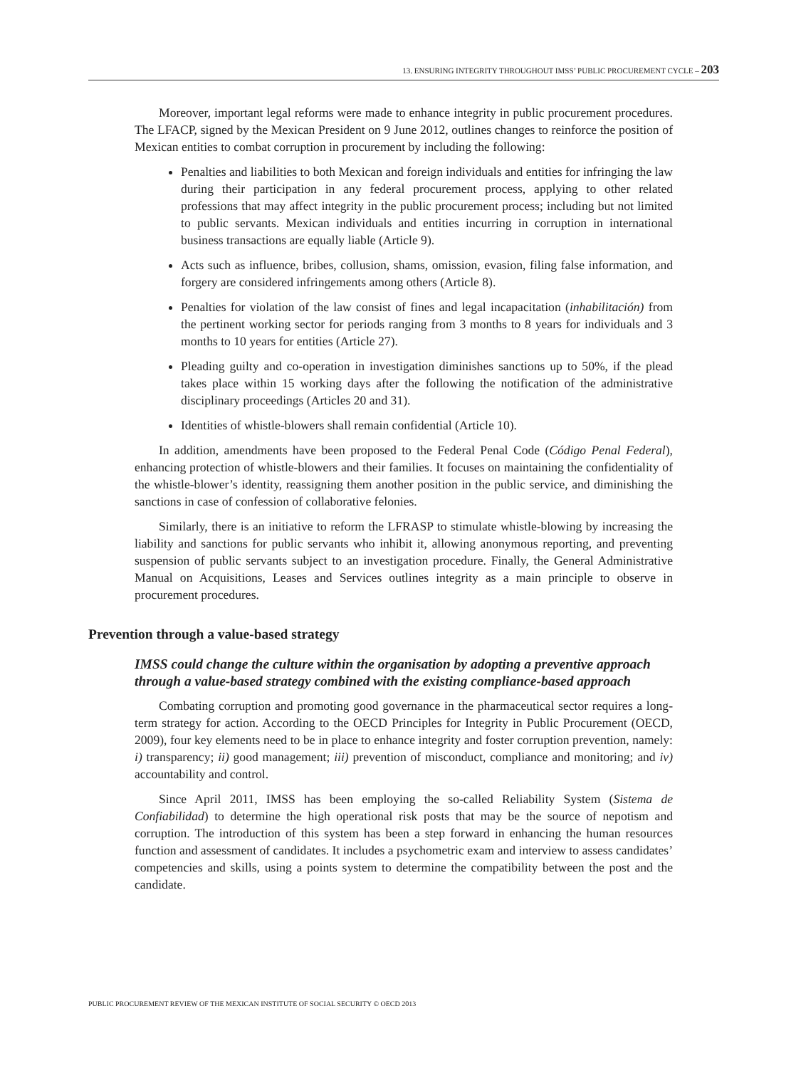13. ENSURING INTEGRITY THROUGHOUT IMSS’ PUBLIC PROCUREMENT CYCLE – 203
Moreover, important legal reforms were made to enhance integrity in public procurement procedures. The LFACP, signed by the Mexican President on 9 June 2012, outlines changes to reinforce the position of Mexican entities to combat corruption in procurement by including the following:
Penalties and liabilities to both Mexican and foreign individuals and entities for infringing the law during their participation in any federal procurement process, applying to other related professions that may affect integrity in the public procurement process; including but not limited to public servants. Mexican individuals and entities incurring in corruption in international business transactions are equally liable (Article 9).
Acts such as influence, bribes, collusion, shams, omission, evasion, filing false information, and forgery are considered infringements among others (Article 8).
Penalties for violation of the law consist of fines and legal incapacitation (inhabilitación) from the pertinent working sector for periods ranging from 3 months to 8 years for individuals and 3 months to 10 years for entities (Article 27).
Pleading guilty and co-operation in investigation diminishes sanctions up to 50%, if the plead takes place within 15 working days after the following the notification of the administrative disciplinary proceedings (Articles 20 and 31).
Identities of whistle-blowers shall remain confidential (Article 10).
In addition, amendments have been proposed to the Federal Penal Code (Código Penal Federal), enhancing protection of whistle-blowers and their families. It focuses on maintaining the confidentiality of the whistle-blower’s identity, reassigning them another position in the public service, and diminishing the sanctions in case of confession of collaborative felonies.
Similarly, there is an initiative to reform the LFRASP to stimulate whistle-blowing by increasing the liability and sanctions for public servants who inhibit it, allowing anonymous reporting, and preventing suspension of public servants subject to an investigation procedure. Finally, the General Administrative Manual on Acquisitions, Leases and Services outlines integrity as a main principle to observe in procurement procedures.
Prevention through a value-based strategy
IMSS could change the culture within the organisation by adopting a preventive approach through a value-based strategy combined with the existing compliance-based approach
Combating corruption and promoting good governance in the pharmaceutical sector requires a long-term strategy for action. According to the OECD Principles for Integrity in Public Procurement (OECD, 2009), four key elements need to be in place to enhance integrity and foster corruption prevention, namely: i) transparency; ii) good management; iii) prevention of misconduct, compliance and monitoring; and iv) accountability and control.
Since April 2011, IMSS has been employing the so-called Reliability System (Sistema de Confiabilidad) to determine the high operational risk posts that may be the source of nepotism and corruption. The introduction of this system has been a step forward in enhancing the human resources function and assessment of candidates. It includes a psychometric exam and interview to assess candidates’ competencies and skills, using a points system to determine the compatibility between the post and the candidate.
PUBLIC PROCUREMENT REVIEW OF THE MEXICAN INSTITUTE OF SOCIAL SECURITY © OECD 2013